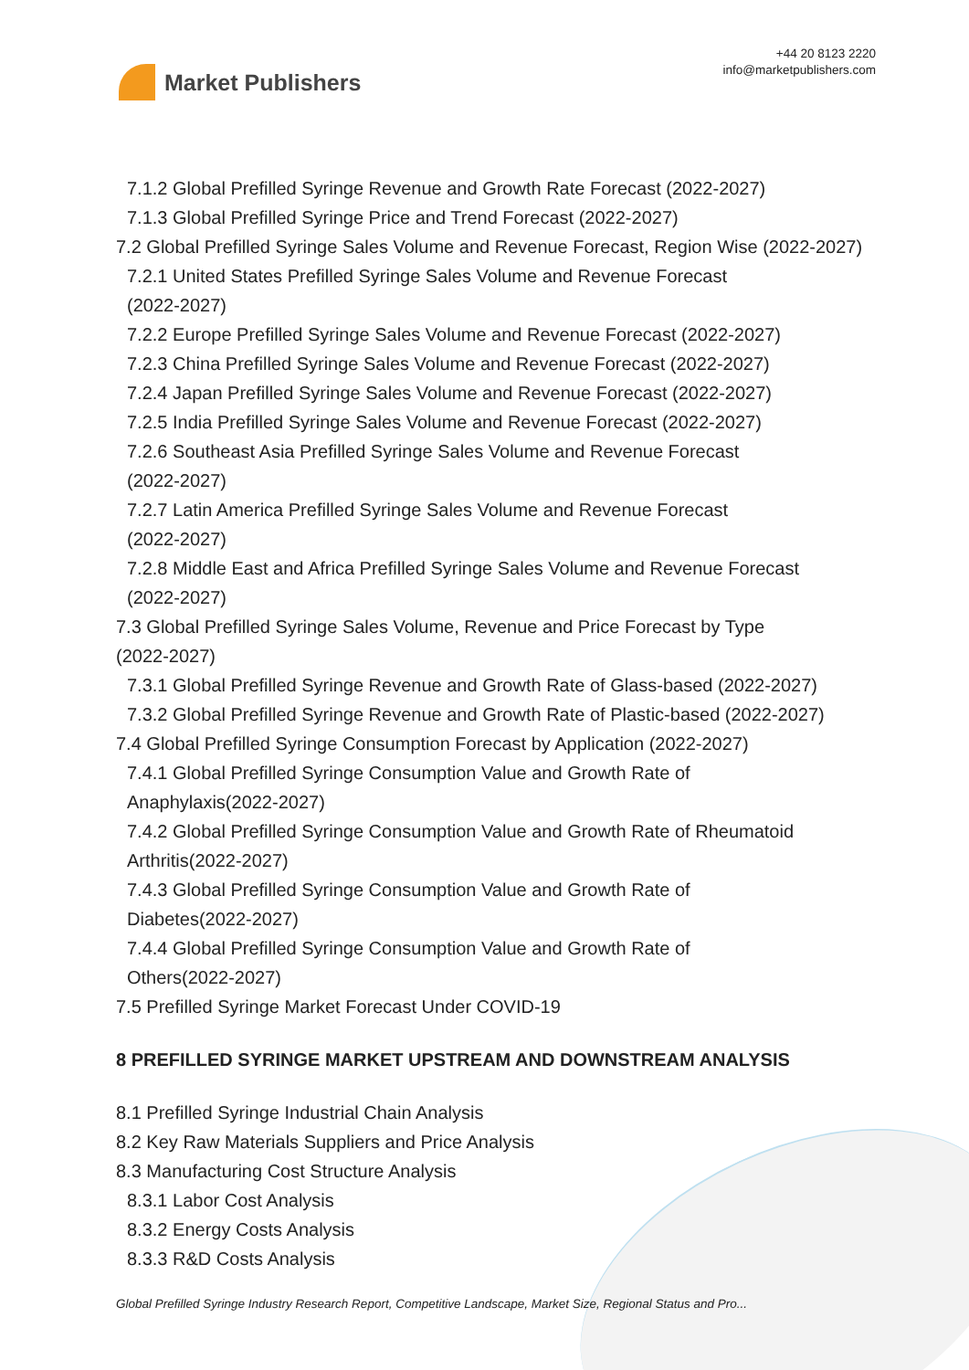Market Publishers
+44 20 8123 2220
info@marketpublishers.com
7.1.2 Global Prefilled Syringe Revenue and Growth Rate Forecast (2022-2027)
7.1.3 Global Prefilled Syringe Price and Trend Forecast (2022-2027)
7.2 Global Prefilled Syringe Sales Volume and Revenue Forecast, Region Wise (2022-2027)
7.2.1 United States Prefilled Syringe Sales Volume and Revenue Forecast
(2022-2027)
7.2.2 Europe Prefilled Syringe Sales Volume and Revenue Forecast (2022-2027)
7.2.3 China Prefilled Syringe Sales Volume and Revenue Forecast (2022-2027)
7.2.4 Japan Prefilled Syringe Sales Volume and Revenue Forecast (2022-2027)
7.2.5 India Prefilled Syringe Sales Volume and Revenue Forecast (2022-2027)
7.2.6 Southeast Asia Prefilled Syringe Sales Volume and Revenue Forecast
(2022-2027)
7.2.7 Latin America Prefilled Syringe Sales Volume and Revenue Forecast
(2022-2027)
7.2.8 Middle East and Africa Prefilled Syringe Sales Volume and Revenue Forecast
(2022-2027)
7.3 Global Prefilled Syringe Sales Volume, Revenue and Price Forecast by Type
(2022-2027)
7.3.1 Global Prefilled Syringe Revenue and Growth Rate of Glass-based (2022-2027)
7.3.2 Global Prefilled Syringe Revenue and Growth Rate of Plastic-based (2022-2027)
7.4 Global Prefilled Syringe Consumption Forecast by Application (2022-2027)
7.4.1 Global Prefilled Syringe Consumption Value and Growth Rate of
Anaphylaxis(2022-2027)
7.4.2 Global Prefilled Syringe Consumption Value and Growth Rate of Rheumatoid
Arthritis(2022-2027)
7.4.3 Global Prefilled Syringe Consumption Value and Growth Rate of
Diabetes(2022-2027)
7.4.4 Global Prefilled Syringe Consumption Value and Growth Rate of
Others(2022-2027)
7.5 Prefilled Syringe Market Forecast Under COVID-19
8 PREFILLED SYRINGE MARKET UPSTREAM AND DOWNSTREAM ANALYSIS
8.1 Prefilled Syringe Industrial Chain Analysis
8.2 Key Raw Materials Suppliers and Price Analysis
8.3 Manufacturing Cost Structure Analysis
8.3.1 Labor Cost Analysis
8.3.2 Energy Costs Analysis
8.3.3 R&D Costs Analysis
Global Prefilled Syringe Industry Research Report, Competitive Landscape, Market Size, Regional Status and Pro...